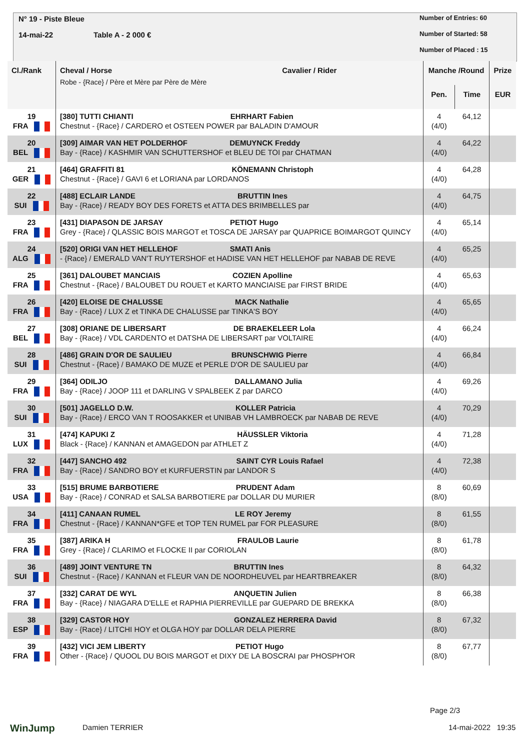N° 19 - Piste Bleue
14-mai-22 Table A - 2 000 €
Number of Entries: 60
Number of Started: 58
Number of Placed : 15
| Cl./Rank | Cheval / Horse Cavalier / Rider Robe - {Race} / Père et Mère par Père de Mère | Manche /Round | | Prize |
| --- | --- | --- | --- | --- |
| | | Pen. | Time | EUR |
| 19 FRA | [380] TUTTI CHIANTI EHRHART Fabien Chestnut - {Race} / CARDERO et OSTEEN POWER par BALADIN D'AMOUR | 4 (4/0) | 64,12 | |
| 20 BEL | [309] AIMAR VAN HET POLDERHOF DEMUYNCK Freddy Bay - {Race} / KASHMIR VAN SCHUTTERSHOF et BLEU DE TOI par CHATMAN | 4 (4/0) | 64,22 | |
| 21 GER | [464] GRAFFITI 81 KÖNEMANN Christoph Chestnut - {Race} / GAVI 6 et LORIANA par LORDANOS | 4 (4/0) | 64,28 | |
| 22 SUI | [488] ECLAIR LANDE BRUTTIN Ines Bay - {Race} / READY BOY DES FORETS et ATTA DES BRIMBELLES par | 4 (4/0) | 64,75 | |
| 23 FRA | [431] DIAPASON DE JARSAY PETIOT Hugo Grey - {Race} / QLASSIC BOIS MARGOT et TOSCA DE JARSAY par QUAPRICE BOIMARGOT QUINCY | 4 (4/0) | 65,14 | |
| 24 ALG | [520] ORIGI VAN HET HELLEHOF SMATI Anis - {Race} / EMERALD VAN'T RUYTERSHOF et HADISE VAN HET HELLEHOF par NABAB DE REVE | 4 (4/0) | 65,25 | |
| 25 FRA | [361] DALOUBET MANCIAIS COZIEN Apolline Chestnut - {Race} / BALOUBET DU ROUET et KARTO MANCIAISE par FIRST BRIDE | 4 (4/0) | 65,63 | |
| 26 FRA | [420] ELOISE DE CHALUSSE MACK Nathalie Bay - {Race} / LUX Z et TINKA DE CHALUSSE par TINKA'S BOY | 4 (4/0) | 65,65 | |
| 27 BEL | [308] ORIANE DE LIBERSART DE BRAEKELEER Lola Bay - {Race} / VDL CARDENTO et DATSHA DE LIBERSART par VOLTAIRE | 4 (4/0) | 66,24 | |
| 28 SUI | [486] GRAIN D'OR DE SAULIEU BRUNSCHWIG Pierre Chestnut - {Race} / BAMAKO DE MUZE et PERLE D'OR DE SAULIEU par | 4 (4/0) | 66,84 | |
| 29 FRA | [364] ODILJO DALLAMANO Julia Bay - {Race} / JOOP 111 et DARLING V SPALBEEK Z par DARCO | 4 (4/0) | 69,26 | |
| 30 SUI | [501] JAGELLO D.W. KOLLER Patricia Bay - {Race} / ERCO VAN T ROOSAKKER et UNIBAB VH LAMBROECK par NABAB DE REVE | 4 (4/0) | 70,29 | |
| 31 LUX | [474] KAPUKI Z HÄUSSLER Viktoria Black - {Race} / KANNAN et AMAGEDON par ATHLET Z | 4 (4/0) | 71,28 | |
| 32 FRA | [447] SANCHO 492 SAINT CYR Louis Rafael Bay - {Race} / SANDRO BOY et KURFUERSTIN par LANDOR S | 4 (4/0) | 72,38 | |
| 33 USA | [515] BRUME BARBOTIERE PRUDENT Adam Bay - {Race} / CONRAD et SALSA BARBOTIERE par DOLLAR DU MURIER | 8 (8/0) | 60,69 | |
| 34 FRA | [411] CANAAN RUMEL LE ROY Jeremy Chestnut - {Race} / KANNAN*GFE et TOP TEN RUMEL par FOR PLEASURE | 8 (8/0) | 61,55 | |
| 35 FRA | [387] ARIKA H FRAULOB Laurie Grey - {Race} / CLARIMO et FLOCKE II par CORIOLAN | 8 (8/0) | 61,78 | |
| 36 SUI | [489] JOINT VENTURE TN BRUTTIN Ines Chestnut - {Race} / KANNAN et FLEUR VAN DE NOORDHEUVEL par HEARTBREAKER | 8 (8/0) | 64,32 | |
| 37 FRA | [332] CARAT DE WYL ANQUETIN Julien Bay - {Race} / NIAGARA D'ELLE et RAPHIA PIERREVILLE par GUEPARD DE BREKKA | 8 (8/0) | 66,38 | |
| 38 ESP | [329] CASTOR HOY GONZALEZ HERRERA David Bay - {Race} / LITCHI HOY et OLGA HOY par DOLLAR DELA PIERRE | 8 (8/0) | 67,32 | |
| 39 FRA | [432] VICI JEM LIBERTY PETIOT Hugo Other - {Race} / QUOOL DU BOIS MARGOT et DIXY DE LA BOSCRAI par PHOSPH'OR | 8 (8/0) | 67,77 | |
Page 2/3
WinJump Damien TERRIER 14-mai-2022 19:35